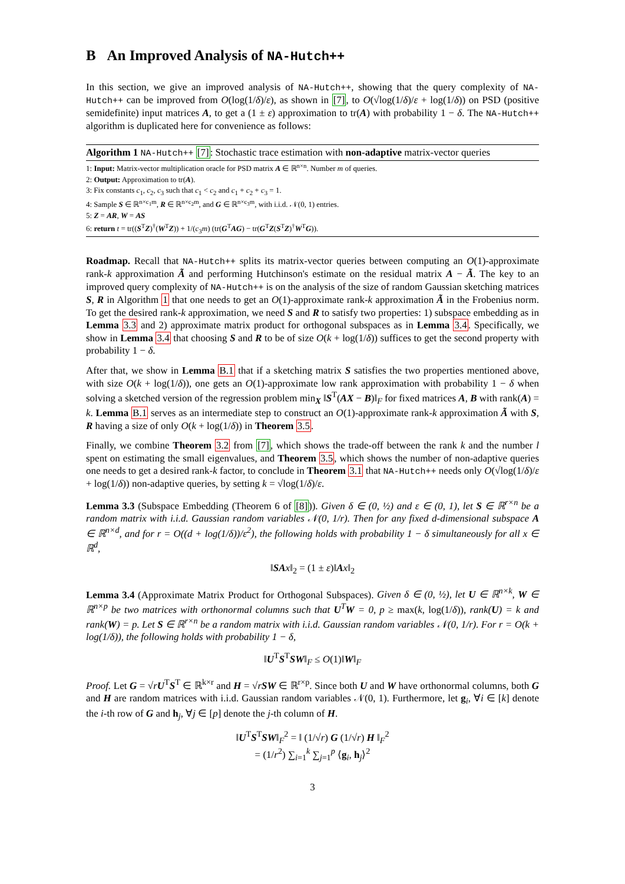B An Improved Analysis of NA-Hutch++
In this section, we give an improved analysis of NA-Hutch++, showing that the query complexity of NA-Hutch++ can be improved from O(log(1/δ)/ε), as shown in [7], to O(√log(1/δ)/ε + log(1/δ)) on PSD (positive semidefinite) input matrices A, to get a (1 ± ε) approximation to tr(A) with probability 1 − δ. The NA-Hutch++ algorithm is duplicated here for convenience as follows:
Algorithm 1 NA-Hutch++ [7]: Stochastic trace estimation with non-adaptive matrix-vector queries
1: Input: Matrix-vector multiplication oracle for PSD matrix A ∈ ℝ<sup>n×n</sup>. Number m of queries.
2: Output: Approximation to tr(A).
3: Fix constants c<sub>1</sub>, c<sub>2</sub>, c<sub>3</sub> such that c<sub>1</sub> < c<sub>2</sub> and c<sub>1</sub> + c<sub>2</sub> + c<sub>3</sub> = 1.
4: Sample S ∈ ℝ<sup>n×c<sub>1</sub>m</sup>, R ∈ ℝ<sup>n×c<sub>2</sub>m</sup>, and G ∈ ℝ<sup>n×c<sub>3</sub>m</sup>, with i.i.d. 𝒩(0, 1) entries.
5: Z = AR, W = AS
6: return t = tr((S<sup>T</sup>Z)<sup>†</sup>(W<sup>T</sup>Z)) + 1/(c<sub>3</sub>m) (tr(G<sup>T</sup>AG) − tr(G<sup>T</sup>Z(S<sup>T</sup>Z)<sup>†</sup>W<sup>T</sup>G)).
Roadmap. Recall that NA-Hutch++ splits its matrix-vector queries between computing an O(1)-approximate rank-k approximation Ã and performing Hutchinson's estimate on the residual matrix A − Ã. The key to an improved query complexity of NA-Hutch++ is on the analysis of the size of random Gaussian sketching matrices S, R in Algorithm 1 that one needs to get an O(1)-approximate rank-k approximation Ã in the Frobenius norm. To get the desired rank-k approximation, we need S and R to satisfy two properties: 1) subspace embedding as in Lemma 3.3 and 2) approximate matrix product for orthogonal subspaces as in Lemma 3.4. Specifically, we show in Lemma 3.4 that choosing S and R to be of size O(k + log(1/δ)) suffices to get the second property with probability 1 − δ.
After that, we show in Lemma B.1 that if a sketching matrix S satisfies the two properties mentioned above, with size O(k + log(1/δ)), one gets an O(1)-approximate low rank approximation with probability 1 − δ when solving a sketched version of the regression problem min<sub>X</sub> ‖S<sup>T</sup>(AX − B)‖<sub>F</sub> for fixed matrices A, B with rank(A) = k. Lemma B.1 serves as an intermediate step to construct an O(1)-approximate rank-k approximation Ã with S, R having a size of only O(k + log(1/δ)) in Theorem 3.5.
Finally, we combine Theorem 3.2 from [7], which shows the trade-off between the rank k and the number l spent on estimating the small eigenvalues, and Theorem 3.5, which shows the number of non-adaptive queries one needs to get a desired rank-k factor, to conclude in Theorem 3.1 that NA-Hutch++ needs only O(√log(1/δ)/ε + log(1/δ)) non-adaptive queries, by setting k = √log(1/δ)/ε.
Lemma 3.3 (Subspace Embedding (Theorem 6 of [8])). Given δ ∈ (0, ½) and ε ∈ (0, 1), let S ∈ ℝ<sup>r×n</sup> be a random matrix with i.i.d. Gaussian random variables 𝒩(0, 1/r). Then for any fixed d-dimensional subspace A ∈ ℝ<sup>n×d</sup>, and for r = O((d + log(1/δ))/ε<sup>2</sup>), the following holds with probability 1 − δ simultaneously for all x ∈ ℝ<sup>d</sup>,
‖SA x‖<sub>2</sub> = (1 ± ε)‖Ax‖<sub>2</sub>
Lemma 3.4 (Approximate Matrix Product for Orthogonal Subspaces). Given δ ∈ (0, ½), let U ∈ ℝ<sup>n×k</sup>, W ∈ ℝ<sup>n×p</sup> be two matrices with orthonormal columns such that U<sup>T</sup>W = 0, p ≥ max(k, log(1/δ)), rank(U) = k and rank(W) = p. Let S ∈ ℝ<sup>r×n</sup> be a random matrix with i.i.d. Gaussian random variables 𝒩(0, 1/r). For r = O(k + log(1/δ)), the following holds with probability 1 − δ,
‖U<sup>T</sup>S<sup>T</sup>SW‖<sub>F</sub> ≤ O(1)‖W‖<sub>F</sub>
Proof. Let G = √rU<sup>T</sup>S<sup>T</sup> ∈ ℝ<sup>k×r</sup> and H = √rSW ∈ ℝ<sup>r×p</sup>. Since both U and W have orthonormal columns, both G and H are random matrices with i.i.d. Gaussian random variables 𝒩(0, 1). Furthermore, let g<sub>i</sub>, ∀i ∈ [k] denote the i-th row of G and h<sub>j</sub>, ∀j ∈ [p] denote the j-th column of H.
‖U<sup>T</sup>S<sup>T</sup>SW‖<sub>F</sub><sup>2</sup> = ‖ (1/√r) G (1/√r) H ‖<sub>F</sub><sup>2</sup>
= (1/r<sup>2</sup>) ∑<sub>i=1</sub><sup>k</sup> ∑<sub>j=1</sub><sup>p</sup> ⟨g<sub>i</sub>, h<sub>j</sub>⟩<sup>2</sup>
3